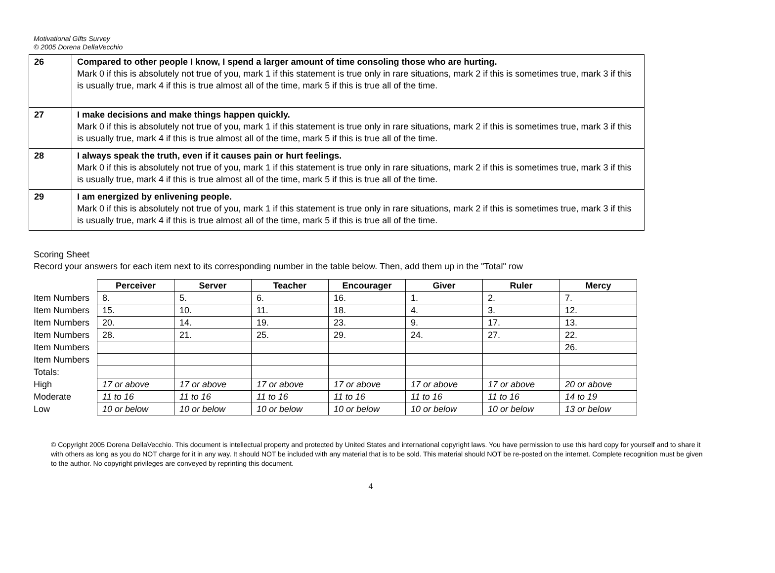Motivational Gifts Survey
© 2005 Dorena DellaVecchio
| 26 | Compared to other people I know, I spend a larger amount of time consoling those who are hurting. Mark 0 if this is absolutely not true of you, mark 1 if this statement is true only in rare situations, mark 2 if this is sometimes true, mark 3 if this is usually true, mark 4 if this is true almost all of the time, mark 5 if this is true all of the time. |
| 27 | I make decisions and make things happen quickly. Mark 0 if this is absolutely not true of you, mark 1 if this statement is true only in rare situations, mark 2 if this is sometimes true, mark 3 if this is usually true, mark 4 if this is true almost all of the time, mark 5 if this is true all of the time. |
| 28 | I always speak the truth, even if it causes pain or hurt feelings. Mark 0 if this is absolutely not true of you, mark 1 if this statement is true only in rare situations, mark 2 if this is sometimes true, mark 3 if this is usually true, mark 4 if this is true almost all of the time, mark 5 if this is true all of the time. |
| 29 | I am energized by enlivening people. Mark 0 if this is absolutely not true of you, mark 1 if this statement is true only in rare situations, mark 2 if this is sometimes true, mark 3 if this is usually true, mark 4 if this is true almost all of the time, mark 5 if this is true all of the time. |
Scoring Sheet
Record your answers for each item next to its corresponding number in the table below. Then, add them up in the "Total" row
| | Perceiver | Server | Teacher | Encourager | Giver | Ruler | Mercy |
| Item Numbers | 8. | 5. | 6. | 16. | 1. | 2. | 7. |
| Item Numbers | 15. | 10. | 11. | 18. | 4. | 3. | 12. |
| Item Numbers | 20. | 14. | 19. | 23. | 9. | 17. | 13. |
| Item Numbers | 28. | 21. | 25. | 29. | 24. | 27. | 22. |
| Item Numbers | | | | | | | 26. |
| Item Numbers | | | | | | | |
| Totals: | | | | | | | |
| High | 17 or above | 17 or above | 17 or above | 17 or above | 17 or above | 17 or above | 20 or above |
| Moderate | 11 to 16 | 11 to 16 | 11 to 16 | 11 to 16 | 11 to 16 | 11 to 16 | 14 to 19 |
| Low | 10 or below | 10 or below | 10 or below | 10 or below | 10 or below | 10 or below | 13 or below |
© Copyright 2005 Dorena DellaVecchio. This document is intellectual property and protected by United States and international copyright laws. You have permission to use this hard copy for yourself and to share it with others as long as you do NOT charge for it in any way. It should NOT be included with any material that is to be sold. This material should NOT be re-posted on the internet. Complete recognition must be given to the author. No copyright privileges are conveyed by reprinting this document.
4